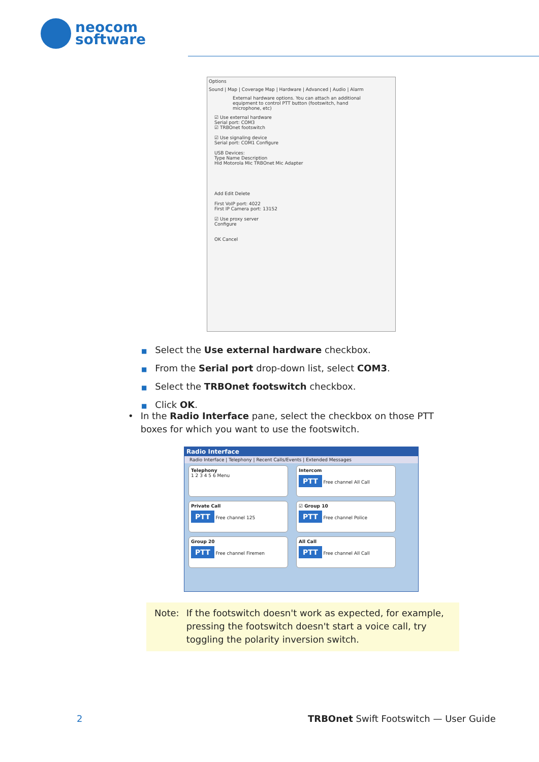neocom
software
Options
Sound | Map | Coverage Map | Hardware | Advanced | Audio | Alarm
External hardware options. You can attach an additional equipment to control PTT button (footswitch, hand microphone, etc)
☑ Use external hardware
Serial port: COM3
☑ TRBOnet footswitch
☑ Use signaling device
Serial port: COM1 Configure
USB Devices:
Type Name Description
Hid Motorola Mic TRBOnet Mic Adapter
Add Edit Delete
First VoIP port: 4022
First IP Camera port: 13152
☑ Use proxy server
Configure
OK Cancel
■ Select the Use external hardware checkbox.
■ From the Serial port drop-down list, select COM3.
■ Select the TRBOnet footswitch checkbox.
■ Click OK.
• In the Radio Interface pane, select the checkbox on those PTT boxes for which you want to use the footswitch.
Radio Interface
Radio Interface | Telephony | Recent Calls/Events | Extended Messages
Telephony
1 2 3 4 5 6 Menu
Intercom
PTT Free channel All Call
Private Call
PTT Free channel 125
☑ Group 10
PTT Free channel Police
Group 20
PTT Free channel Firemen
All Call
PTT Free channel All Call
Note: If the footswitch doesn't work as expected, for example, pressing the footswitch doesn't start a voice call, try toggling the polarity inversion switch.
2
TRBOnet Swift Footswitch — User Guide